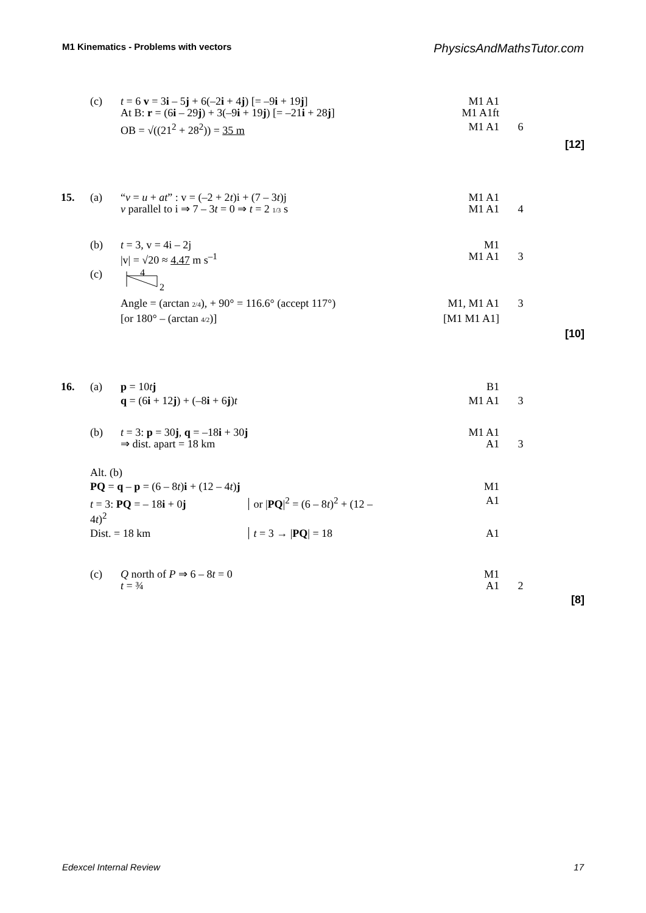M1 Kinematics - Problems with vectors PhysicsAndMathsTutor.com
| | (c) | t = 6 v = 3 i – 5 j + 6(–2 i + 4 j ) [= –9 i + 19 j ] At B: r = (6 i – 29 j ) + 3(–9 i + 19 j ) [= –21 i + 28 j ] | M1 A1 M1 A1ft | | |
| | | OB = √((21<sup>2</sup> + 28<sup>2</sup>)) = 35 m | M1 A1 | 6 | |
| | | | | | [12] |
| 15. | (a) | “ v = u + at ” : v = (–2 + 2 t )i + (7 – 3 t )j v parallel to i ⇒ 7 – 3 t = 0 ⇒ t = 2 1/3 s | M1 A1 M1 A1 | 4 | |
| | (b) | t = 3, v = 4i – 2j /v/ = √20 ≈ 4.47 m s<sup>–1</sup> | M1 M1 A1 | 3 | |
| | (c) | 4 2 | | | |
| | | Angle = (arctan 2/4 ), + 90° = 116.6° (accept 117°) | M1, M1 A1 | 3 | |
| | | [or 180° – (arctan 4/2 )] | [M1 M1 A1] | | |
| | | | | | [10] |
| 16. | (a) | p = 10 t j | B1 | | |
| | | q = (6 i + 12 j ) + (–8 i + 6 j ) t | M1 A1 | 3 | |
| | (b) | t = 3: p = 30 j , q = –18 i + 30 j ⇒ dist. apart = 18 km | M1 A1 A1 | 3 | |
| | Alt. (b) | | | | |
| | PQ = q – p = (6 – 8 t ) i + (12 – 4 t ) j | | M1 | | |
| | t = 3: PQ = – 18 i + 0 j or / PQ /<sup>2</sup> = (6 – 8 t )<sup>2</sup> + (12 – 4 t )<sup>2</sup> | | A1 | | |
| | Dist. = 18 km t = 3 → / PQ / = 18 | | A1 | | |
| | (c) | Q north of P ⇒ 6 – 8 t = 0 t = ¾ | M1 A1 | 2 | |
| | | | | | [8] |
Edexcel Internal Review 17